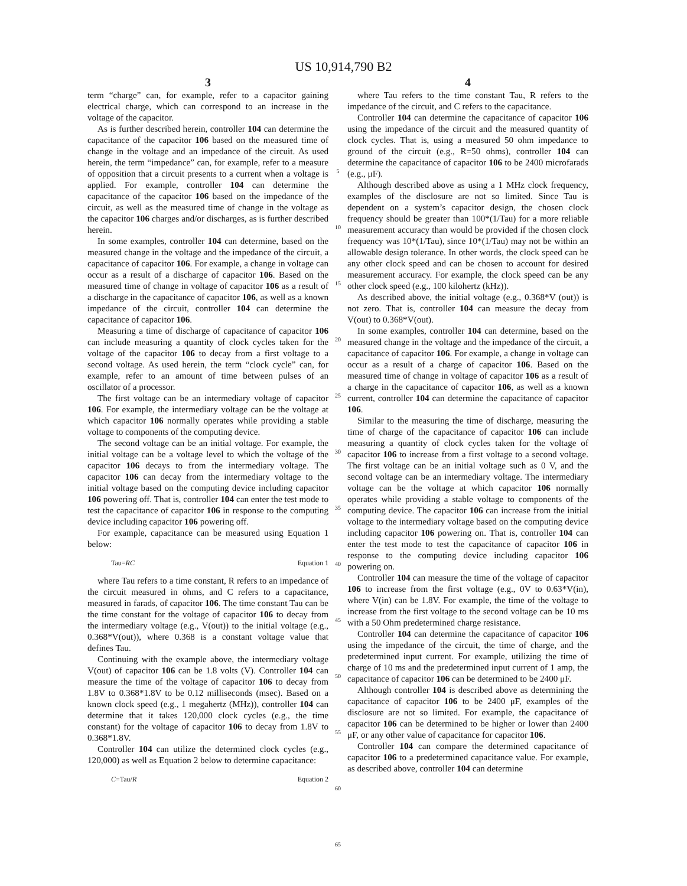US 10,914,790 B2
3
term “charge” can, for example, refer to a capacitor gaining electrical charge, which can correspond to an increase in the voltage of the capacitor.
As is further described herein, controller 104 can determine the capacitance of the capacitor 106 based on the measured time of change in the voltage and an impedance of the circuit. As used herein, the term “impedance” can, for example, refer to a measure of opposition that a circuit presents to a current when a voltage is applied. For example, controller 104 can determine the capacitance of the capacitor 106 based on the impedance of the circuit, as well as the measured time of change in the voltage as the capacitor 106 charges and/or discharges, as is further described herein.
In some examples, controller 104 can determine, based on the measured change in the voltage and the impedance of the circuit, a capacitance of capacitor 106. For example, a change in voltage can occur as a result of a discharge of capacitor 106. Based on the measured time of change in voltage of capacitor 106 as a result of a discharge in the capacitance of capacitor 106, as well as a known impedance of the circuit, controller 104 can determine the capacitance of capacitor 106.
Measuring a time of discharge of capacitance of capacitor 106 can include measuring a quantity of clock cycles taken for the voltage of the capacitor 106 to decay from a first voltage to a second voltage. As used herein, the term “clock cycle” can, for example, refer to an amount of time between pulses of an oscillator of a processor.
The first voltage can be an intermediary voltage of capacitor 106. For example, the intermediary voltage can be the voltage at which capacitor 106 normally operates while providing a stable voltage to components of the computing device.
The second voltage can be an initial voltage. For example, the initial voltage can be a voltage level to which the voltage of the capacitor 106 decays to from the intermediary voltage. The capacitor 106 can decay from the intermediary voltage to the initial voltage based on the computing device including capacitor 106 powering off. That is, controller 104 can enter the test mode to test the capacitance of capacitor 106 in response to the computing device including capacitor 106 powering off.
For example, capacitance can be measured using Equation 1 below:
Tau=RC Equation 1
where Tau refers to a time constant, R refers to an impedance of the circuit measured in ohms, and C refers to a capacitance, measured in farads, of capacitor 106. The time constant Tau can be the time constant for the voltage of capacitor 106 to decay from the intermediary voltage (e.g., V(out)) to the initial voltage (e.g., 0.368*V(out)), where 0.368 is a constant voltage value that defines Tau.
Continuing with the example above, the intermediary voltage V(out) of capacitor 106 can be 1.8 volts (V). Controller 104 can measure the time of the voltage of capacitor 106 to decay from 1.8V to 0.368*1.8V to be 0.12 milliseconds (msec). Based on a known clock speed (e.g., 1 megahertz (MHz)), controller 104 can determine that it takes 120,000 clock cycles (e.g., the time constant) for the voltage of capacitor 106 to decay from 1.8V to 0.368*1.8V.
Controller 104 can utilize the determined clock cycles (e.g., 120,000) as well as Equation 2 below to determine capacitance:
C=Tau/R Equation 2
5
10
15
20
25
30
35
40
45
50
55
60
65
4
where Tau refers to the time constant Tau, R refers to the impedance of the circuit, and C refers to the capacitance.
Controller 104 can determine the capacitance of capacitor 106 using the impedance of the circuit and the measured quantity of clock cycles. That is, using a measured 50 ohm impedance to ground of the circuit (e.g., R=50 ohms), controller 104 can determine the capacitance of capacitor 106 to be 2400 microfarads (e.g., μF).
Although described above as using a 1 MHz clock frequency, examples of the disclosure are not so limited. Since Tau is dependent on a system’s capacitor design, the chosen clock frequency should be greater than 100*(1/Tau) for a more reliable measurement accuracy than would be provided if the chosen clock frequency was 10*(1/Tau), since 10*(1/Tau) may not be within an allowable design tolerance. In other words, the clock speed can be any other clock speed and can be chosen to account for desired measurement accuracy. For example, the clock speed can be any other clock speed (e.g., 100 kilohertz (kHz)).
As described above, the initial voltage (e.g., 0.368*V (out)) is not zero. That is, controller 104 can measure the decay from V(out) to 0.368*V(out).
In some examples, controller 104 can determine, based on the measured change in the voltage and the impedance of the circuit, a capacitance of capacitor 106. For example, a change in voltage can occur as a result of a charge of capacitor 106. Based on the measured time of change in voltage of capacitor 106 as a result of a charge in the capacitance of capacitor 106, as well as a known current, controller 104 can determine the capacitance of capacitor 106.
Similar to the measuring the time of discharge, measuring the time of charge of the capacitance of capacitor 106 can include measuring a quantity of clock cycles taken for the voltage of capacitor 106 to increase from a first voltage to a second voltage. The first voltage can be an initial voltage such as 0 V, and the second voltage can be an intermediary voltage. The intermediary voltage can be the voltage at which capacitor 106 normally operates while providing a stable voltage to components of the computing device. The capacitor 106 can increase from the initial voltage to the intermediary voltage based on the computing device including capacitor 106 powering on. That is, controller 104 can enter the test mode to test the capacitance of capacitor 106 in response to the computing device including capacitor 106 powering on.
Controller 104 can measure the time of the voltage of capacitor 106 to increase from the first voltage (e.g., 0V to 0.63*V(in), where V(in) can be 1.8V. For example, the time of the voltage to increase from the first voltage to the second voltage can be 10 ms with a 50 Ohm predetermined charge resistance.
Controller 104 can determine the capacitance of capacitor 106 using the impedance of the circuit, the time of charge, and the predetermined input current. For example, utilizing the time of charge of 10 ms and the predetermined input current of 1 amp, the capacitance of capacitor 106 can be determined to be 2400 μF.
Although controller 104 is described above as determining the capacitance of capacitor 106 to be 2400 μF, examples of the disclosure are not so limited. For example, the capacitance of capacitor 106 can be determined to be higher or lower than 2400 μF, or any other value of capacitance for capacitor 106.
Controller 104 can compare the determined capacitance of capacitor 106 to a predetermined capacitance value. For example, as described above, controller 104 can determine